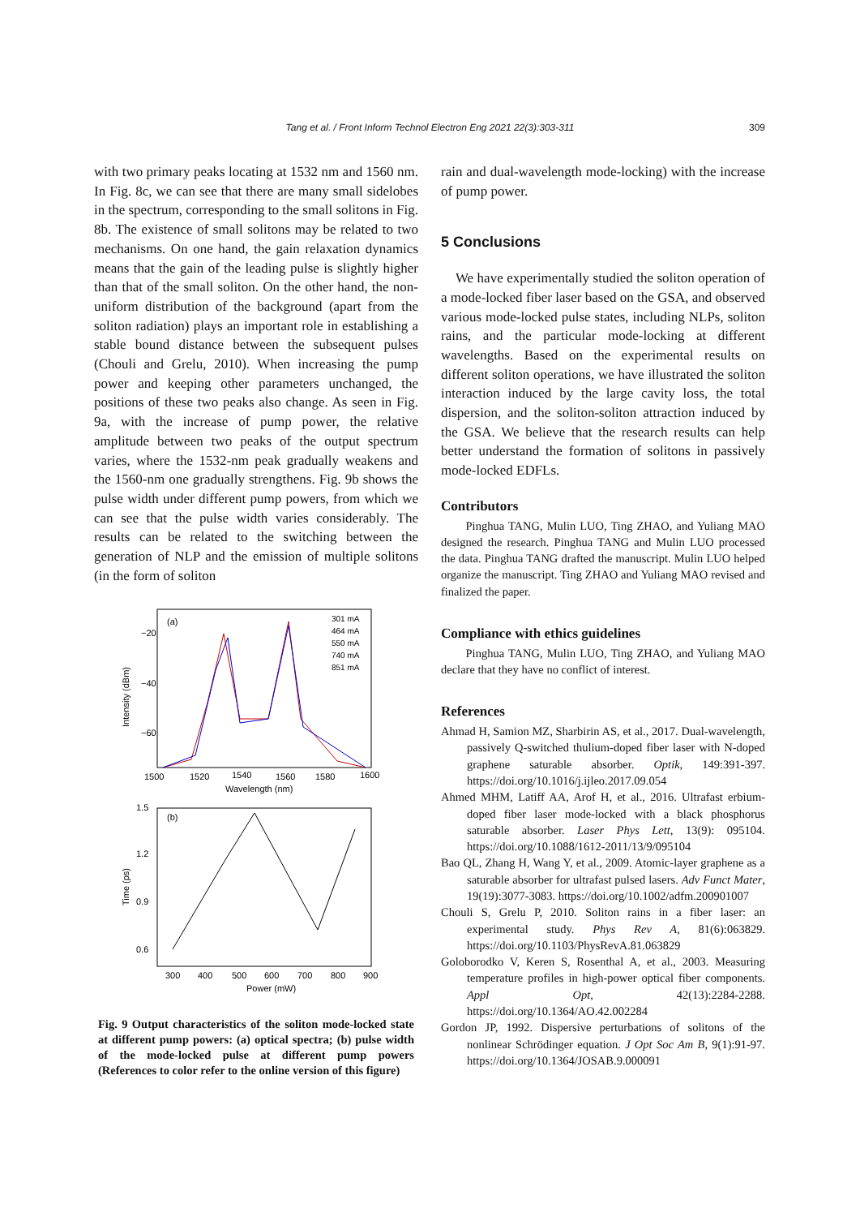Tang et al. / Front Inform Technol Electron Eng 2021 22(3):303-311
309
with two primary peaks locating at 1532 nm and 1560 nm. In Fig. 8c, we can see that there are many small sidelobes in the spectrum, corresponding to the small solitons in Fig. 8b. The existence of small solitons may be related to two mechanisms. On one hand, the gain relaxation dynamics means that the gain of the leading pulse is slightly higher than that of the small soliton. On the other hand, the non-uniform distribution of the background (apart from the soliton radiation) plays an important role in establishing a stable bound distance between the subsequent pulses (Chouli and Grelu, 2010). When increasing the pump power and keeping other parameters unchanged, the positions of these two peaks also change. As seen in Fig. 9a, with the increase of pump power, the relative amplitude between two peaks of the output spectrum varies, where the 1532-nm peak gradually weakens and the 1560-nm one gradually strengthens. Fig. 9b shows the pulse width under different pump powers, from which we can see that the pulse width varies considerably. The results can be related to the switching between the generation of NLP and the emission of multiple solitons (in the form of soliton
(a)
−20
−40
−60
1500
1520
1540
1560
1580
1600
Wavelength (nm)
Intensity (dBm)
301 mA
464 mA
550 mA
740 mA
851 mA
(b)
1.5
1.2
0.9
0.6
300
400
500
600
700
800
900
Power (mW)
Time (ps)
Fig. 9 Output characteristics of the soliton mode-locked state at different pump powers: (a) optical spectra; (b) pulse width of the mode-locked pulse at different pump powers (References to color refer to the online version of this figure)
rain and dual-wavelength mode-locking) with the increase of pump power.
5 Conclusions
We have experimentally studied the soliton operation of a mode-locked fiber laser based on the GSA, and observed various mode-locked pulse states, including NLPs, soliton rains, and the particular mode-locking at different wavelengths. Based on the experimental results on different soliton operations, we have illustrated the soliton interaction induced by the large cavity loss, the total dispersion, and the soliton-soliton attraction induced by the GSA. We believe that the research results can help better understand the formation of solitons in passively mode-locked EDFLs.
Contributors
Pinghua TANG, Mulin LUO, Ting ZHAO, and Yuliang MAO designed the research. Pinghua TANG and Mulin LUO processed the data. Pinghua TANG drafted the manuscript. Mulin LUO helped organize the manuscript. Ting ZHAO and Yuliang MAO revised and finalized the paper.
Compliance with ethics guidelines
Pinghua TANG, Mulin LUO, Ting ZHAO, and Yuliang MAO declare that they have no conflict of interest.
References
Ahmad H, Samion MZ, Sharbirin AS, et al., 2017. Dual-wavelength, passively Q-switched thulium-doped fiber laser with N-doped graphene saturable absorber. Optik, 149:391-397. https://doi.org/10.1016/j.ijleo.2017.09.054
Ahmed MHM, Latiff AA, Arof H, et al., 2016. Ultrafast erbium-doped fiber laser mode-locked with a black phosphorus saturable absorber. Laser Phys Lett, 13(9): 095104. https://doi.org/10.1088/1612-2011/13/9/095104
Bao QL, Zhang H, Wang Y, et al., 2009. Atomic-layer graphene as a saturable absorber for ultrafast pulsed lasers. Adv Funct Mater, 19(19):3077-3083. https://doi.org/10.1002/adfm.200901007
Chouli S, Grelu P, 2010. Soliton rains in a fiber laser: an experimental study. Phys Rev A, 81(6):063829. https://doi.org/10.1103/PhysRevA.81.063829
Goloborodko V, Keren S, Rosenthal A, et al., 2003. Measuring temperature profiles in high-power optical fiber components. Appl Opt, 42(13):2284-2288. https://doi.org/10.1364/AO.42.002284
Gordon JP, 1992. Dispersive perturbations of solitons of the nonlinear Schrödinger equation. J Opt Soc Am B, 9(1):91-97. https://doi.org/10.1364/JOSAB.9.000091